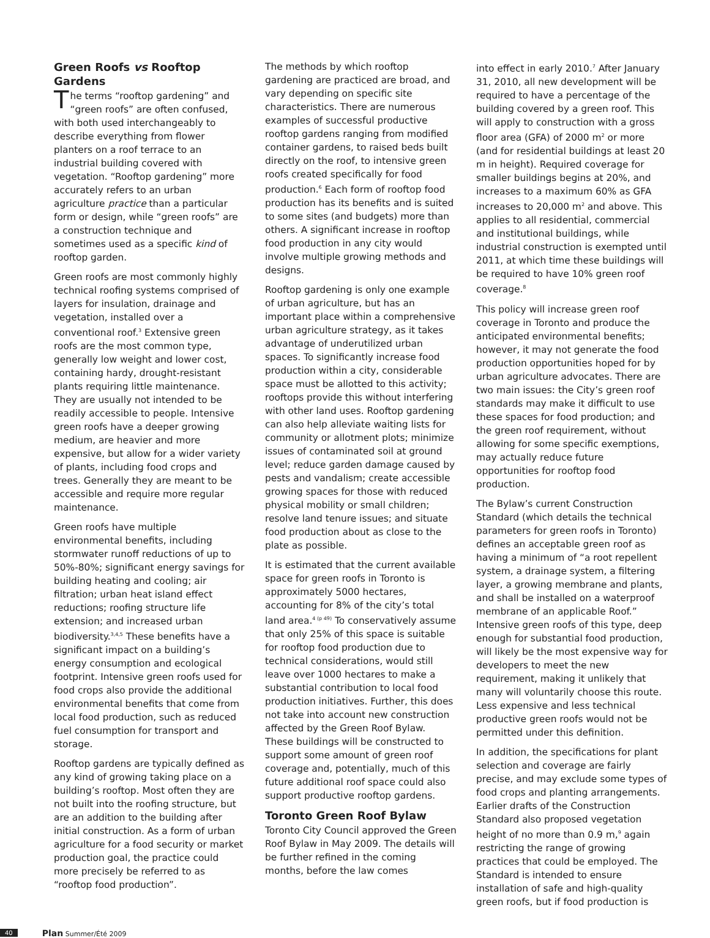Green Roofs vs Rooftop Gardens
The terms “rooftop gardening” and “green roofs” are often confused, with both used interchangeably to describe everything from flower planters on a roof terrace to an industrial building covered with vegetation. “Rooftop gardening” more accurately refers to an urban agriculture practice than a particular form or design, while “green roofs” are a construction technique and sometimes used as a specific kind of rooftop garden.
Green roofs are most commonly highly technical roofing systems comprised of layers for insulation, drainage and vegetation, installed over a conventional roof.<sup>3</sup> Extensive green roofs are the most common type, generally low weight and lower cost, containing hardy, drought-resistant plants requiring little maintenance. They are usually not intended to be readily accessible to people. Intensive green roofs have a deeper growing medium, are heavier and more expensive, but allow for a wider variety of plants, including food crops and trees. Generally they are meant to be accessible and require more regular maintenance.
Green roofs have multiple environmental benefits, including stormwater runoff reductions of up to 50%-80%; significant energy savings for building heating and cooling; air filtration; urban heat island effect reductions; roofing structure life extension; and increased urban biodiversity.<sup>3,4,5</sup> These benefits have a significant impact on a building’s energy consumption and ecological footprint. Intensive green roofs used for food crops also provide the additional environmental benefits that come from local food production, such as reduced fuel consumption for transport and storage.
Rooftop gardens are typically defined as any kind of growing taking place on a building’s rooftop. Most often they are not built into the roofing structure, but are an addition to the building after initial construction. As a form of urban agriculture for a food security or market production goal, the practice could more precisely be referred to as “rooftop food production”.
The methods by which rooftop gardening are practiced are broad, and vary depending on specific site characteristics. There are numerous examples of successful productive rooftop gardens ranging from modified container gardens, to raised beds built directly on the roof, to intensive green roofs created specifically for food production.<sup>6</sup> Each form of rooftop food production has its benefits and is suited to some sites (and budgets) more than others. A significant increase in rooftop food production in any city would involve multiple growing methods and designs.
Rooftop gardening is only one example of urban agriculture, but has an important place within a comprehensive urban agriculture strategy, as it takes advantage of underutilized urban spaces. To significantly increase food production within a city, considerable space must be allotted to this activity; rooftops provide this without interfering with other land uses. Rooftop gardening can also help alleviate waiting lists for community or allotment plots; minimize issues of contaminated soil at ground level; reduce garden damage caused by pests and vandalism; create accessible growing spaces for those with reduced physical mobility or small children; resolve land tenure issues; and situate food production about as close to the plate as possible.
It is estimated that the current available space for green roofs in Toronto is approximately 5000 hectares, accounting for 8% of the city’s total land area.<sup>4 (p 49)</sup> To conservatively assume that only 25% of this space is suitable for rooftop food production due to technical considerations, would still leave over 1000 hectares to make a substantial contribution to local food production initiatives. Further, this does not take into account new construction affected by the Green Roof Bylaw. These buildings will be constructed to support some amount of green roof coverage and, potentially, much of this future additional roof space could also support productive rooftop gardens.
Toronto Green Roof Bylaw
Toronto City Council approved the Green Roof Bylaw in May 2009. The details will be further refined in the coming months, before the law comes
into effect in early 2010.<sup>7</sup> After January 31, 2010, all new development will be required to have a percentage of the building covered by a green roof. This will apply to construction with a gross floor area (GFA) of 2000 m<sup>2</sup> or more (and for residential buildings at least 20 m in height). Required coverage for smaller buildings begins at 20%, and increases to a maximum 60% as GFA increases to 20,000 m<sup>2</sup> and above. This applies to all residential, commercial and institutional buildings, while industrial construction is exempted until 2011, at which time these buildings will be required to have 10% green roof coverage.<sup>8</sup>
This policy will increase green roof coverage in Toronto and produce the anticipated environmental benefits; however, it may not generate the food production opportunities hoped for by urban agriculture advocates. There are two main issues: the City’s green roof standards may make it difficult to use these spaces for food production; and the green roof requirement, without allowing for some specific exemptions, may actually reduce future opportunities for rooftop food production.
The Bylaw’s current Construction Standard (which details the technical parameters for green roofs in Toronto) defines an acceptable green roof as having a minimum of “a root repellent system, a drainage system, a filtering layer, a growing membrane and plants, and shall be installed on a waterproof membrane of an applicable Roof.” Intensive green roofs of this type, deep enough for substantial food production, will likely be the most expensive way for developers to meet the new requirement, making it unlikely that many will voluntarily choose this route. Less expensive and less technical productive green roofs would not be permitted under this definition.
In addition, the specifications for plant selection and coverage are fairly precise, and may exclude some types of food crops and planting arrangements. Earlier drafts of the Construction Standard also proposed vegetation height of no more than 0.9 m,<sup>9</sup> again restricting the range of growing practices that could be employed. The Standard is intended to ensure installation of safe and high-quality green roofs, but if food production is
40 Plan Summer/Été 2009